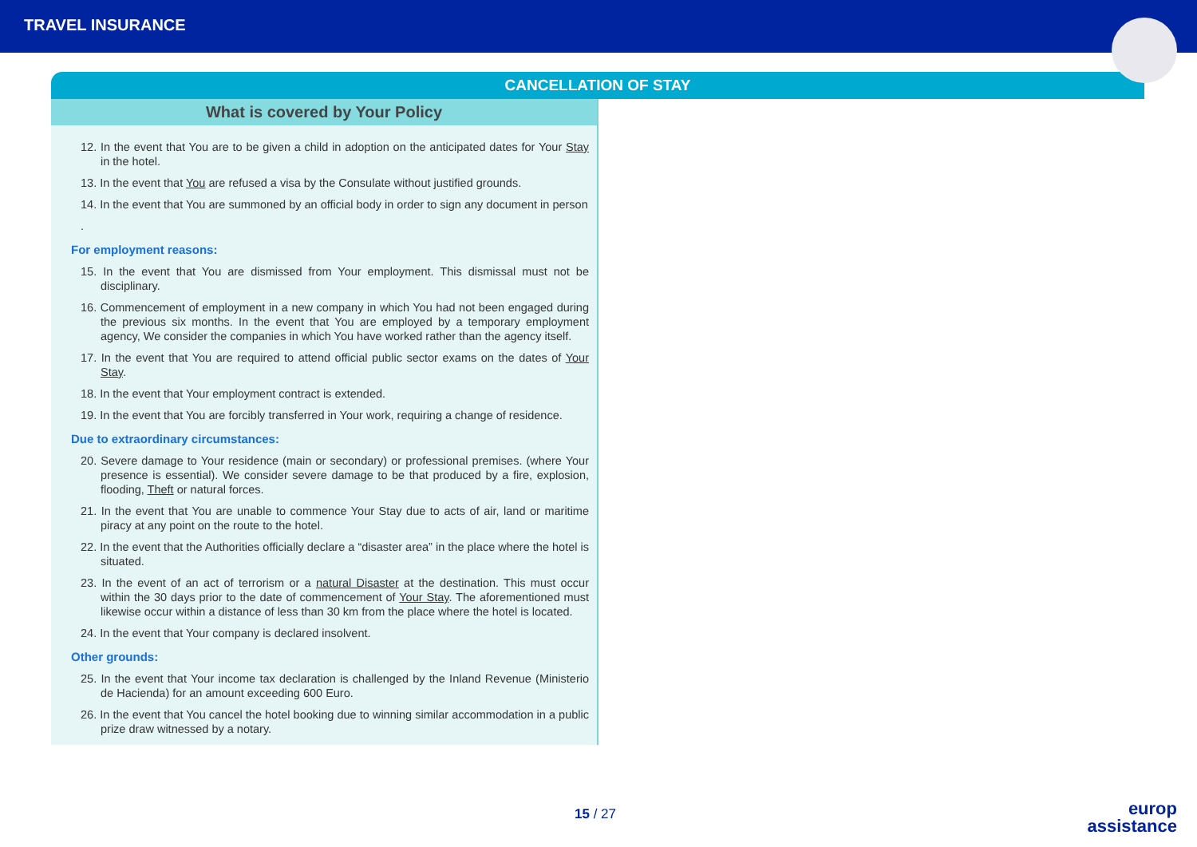TRAVEL INSURANCE
CANCELLATION OF STAY
What is covered by Your Policy
12. In the event that You are to be given a child in adoption on the anticipated dates for Your Stay in the hotel.
13. In the event that You are refused a visa by the Consulate without justified grounds.
14. In the event that You are summoned by an official body in order to sign any document in person
.
For employment reasons:
15. In the event that You are dismissed from Your employment. This dismissal must not be disciplinary.
16. Commencement of employment in a new company in which You had not been engaged during the previous six months. In the event that You are employed by a temporary employment agency, We consider the companies in which You have worked rather than the agency itself.
17. In the event that You are required to attend official public sector exams on the dates of Your Stay.
18. In the event that Your employment contract is extended.
19. In the event that You are forcibly transferred in Your work, requiring a change of residence.
Due to extraordinary circumstances:
20. Severe damage to Your residence (main or secondary) or professional premises. (where Your presence is essential). We consider severe damage to be that produced by a fire, explosion, flooding, Theft or natural forces.
21. In the event that You are unable to commence Your Stay due to acts of air, land or maritime piracy at any point on the route to the hotel.
22. In the event that the Authorities officially declare a “disaster area” in the place where the hotel is situated.
23. In the event of an act of terrorism or a natural Disaster at the destination. This must occur within the 30 days prior to the date of commencement of Your Stay. The aforementioned must likewise occur within a distance of less than 30 km from the place where the hotel is located.
24. In the event that Your company is declared insolvent.
Other grounds:
25. In the event that Your income tax declaration is challenged by the Inland Revenue (Ministerio de Hacienda) for an amount exceeding 600 Euro.
26. In the event that You cancel the hotel booking due to winning similar accommodation in a public prize draw witnessed by a notary.
15 / 27
europ
assistance